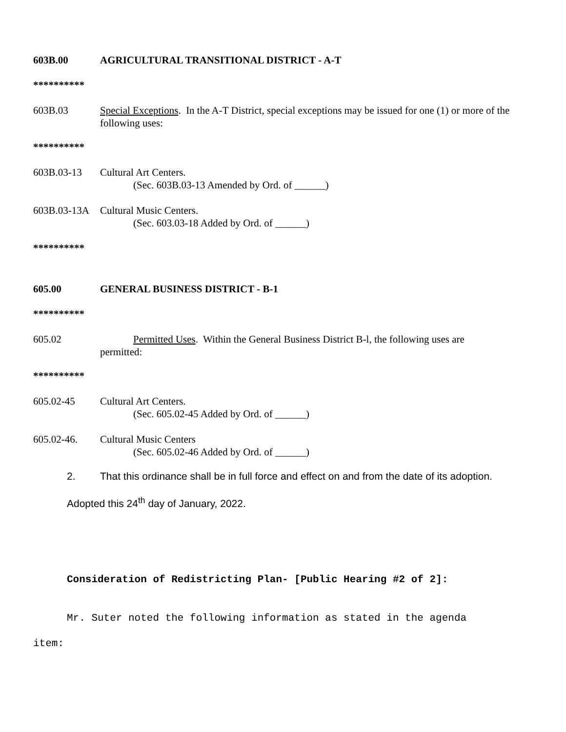603B.00 AGRICULTURAL TRANSITIONAL DISTRICT - A-T
**********
603B.03 Special Exceptions. In the A-T District, special exceptions may be issued for one (1) or more of the following uses:
**********
603B.03-13 Cultural Art Centers.
(Sec. 603B.03-13 Amended by Ord. of ______)
603B.03-13A
Cultural Music Centers.
(Sec. 603.03-18 Added by Ord. of ______)
**********
605.00 GENERAL BUSINESS DISTRICT - B-1
**********
605.02 Permitted Uses. Within the General Business District B-l, the following uses are
permitted:
**********
605.02-45 Cultural Art Centers.
(Sec. 605.02-45 Added by Ord. of ______)
605.02-46. Cultural Music Centers
(Sec. 605.02-46 Added by Ord. of ______)
2. That this ordinance shall be in full force and effect on and from the date of its adoption.
Adopted this 24<sup>th</sup> day of January, 2022.
Consideration of Redistricting Plan- [Public Hearing #2 of 2]:
Mr. Suter noted the following information as stated in the agenda
item: